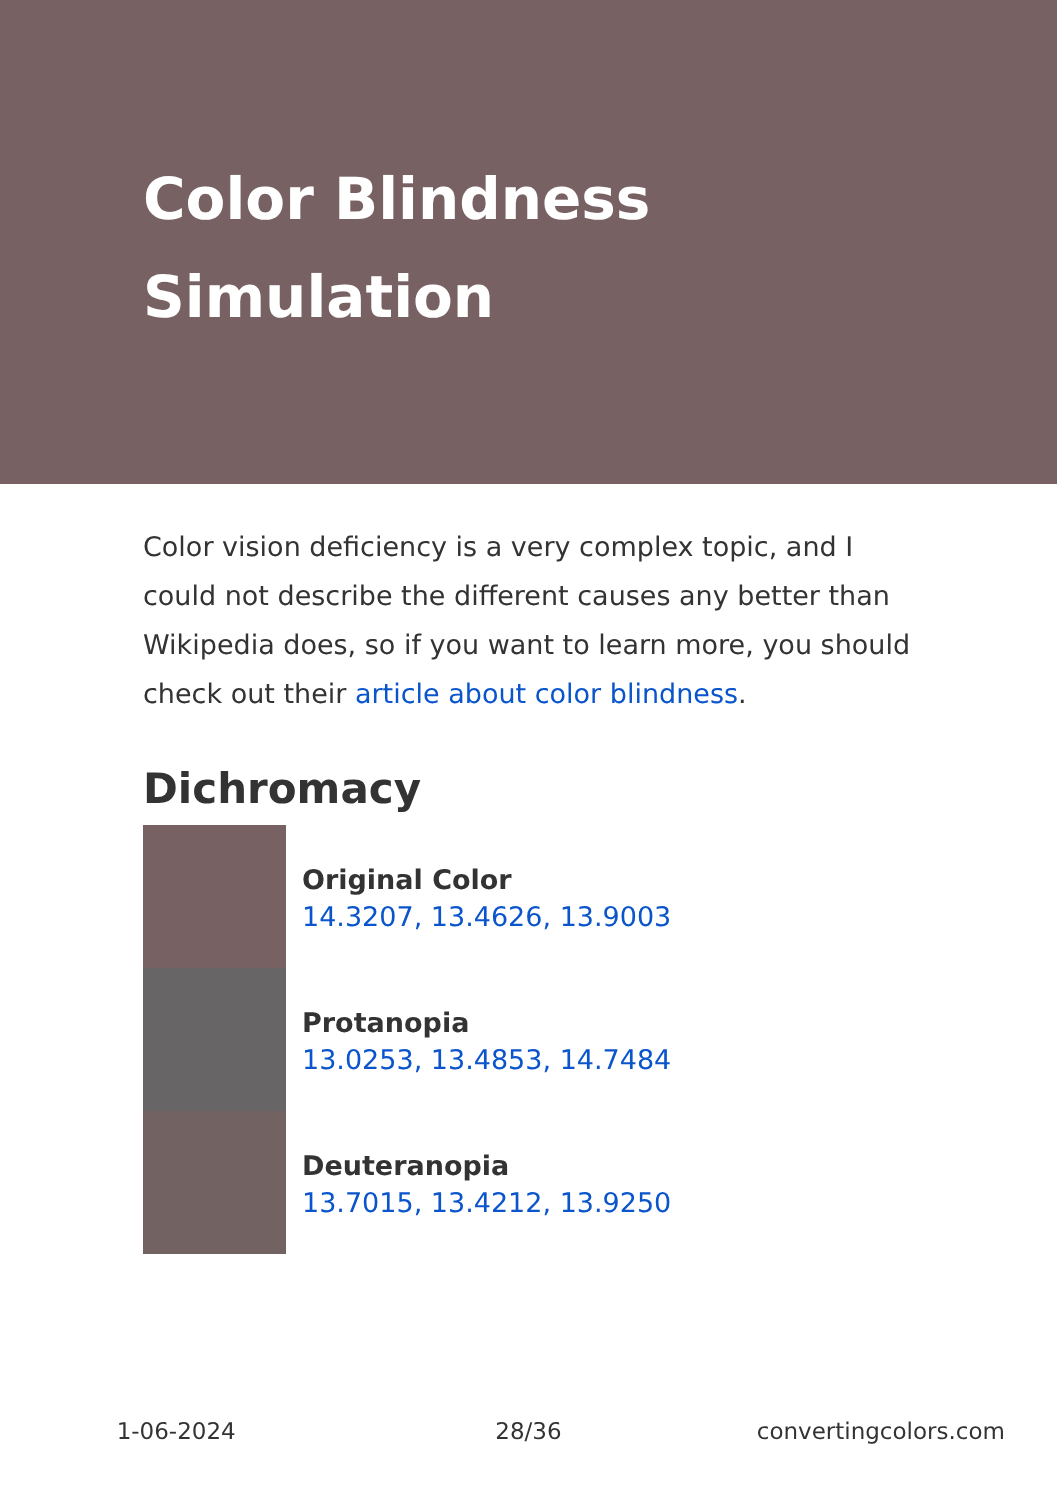Color Blindness Simulation
Color vision deficiency is a very complex topic, and I could not describe the different causes any better than Wikipedia does, so if you want to learn more, you should check out their article about color blindness.
Dichromacy
Original Color
14.3207, 13.4626, 13.9003
Protanopia
13.0253, 13.4853, 14.7484
Deuteranopia
13.7015, 13.4212, 13.9250
1-06-2024 28/36 convertingcolors.com